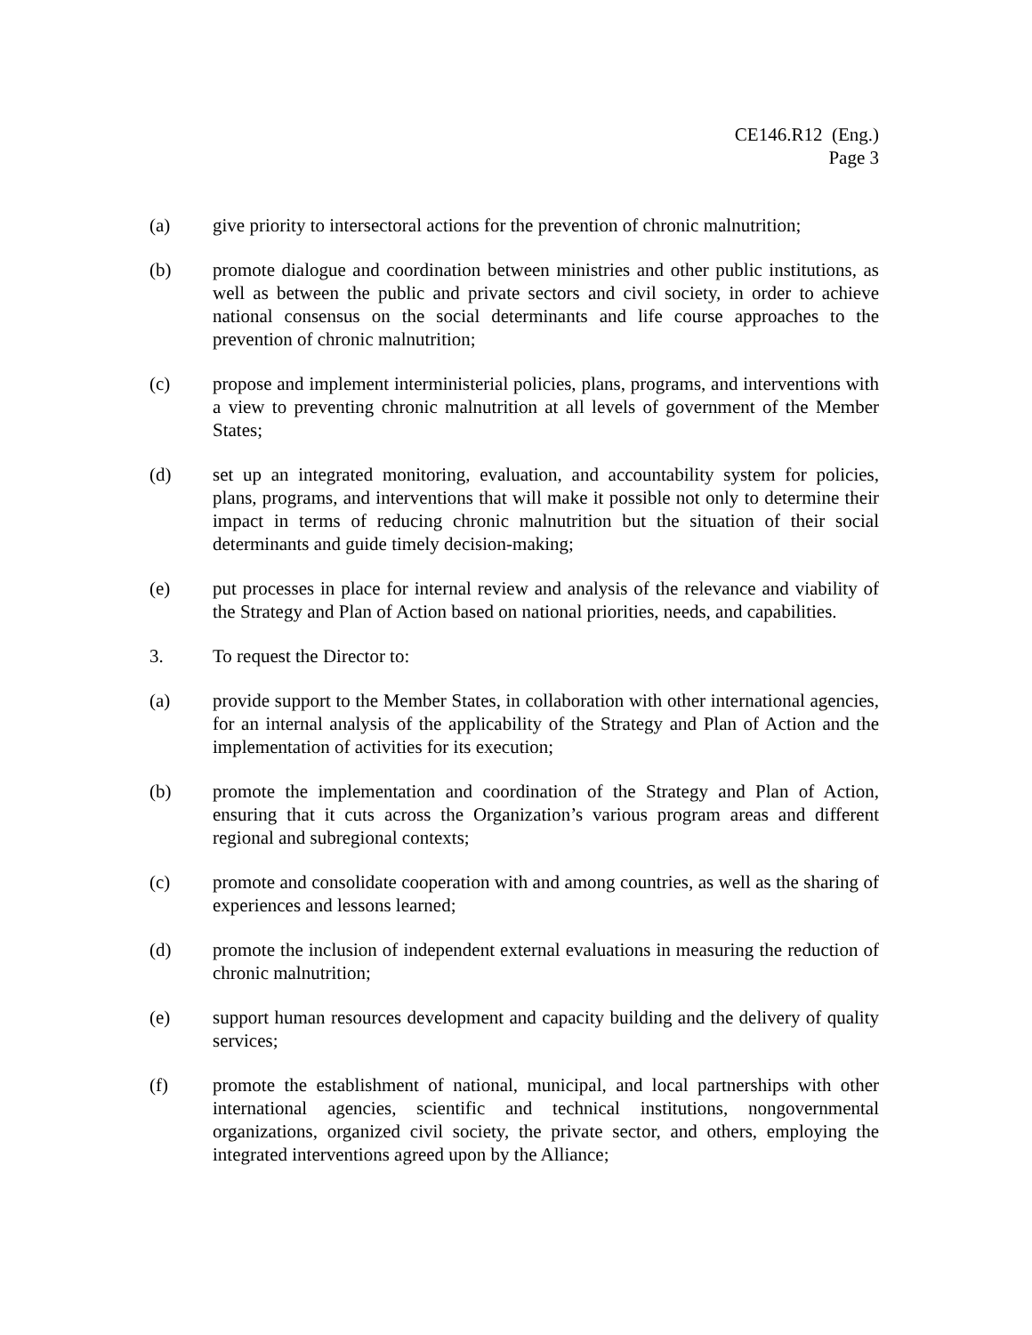CE146.R12 (Eng.)
Page 3
(a) give priority to intersectoral actions for the prevention of chronic malnutrition;
(b) promote dialogue and coordination between ministries and other public institutions, as well as between the public and private sectors and civil society, in order to achieve national consensus on the social determinants and life course approaches to the prevention of chronic malnutrition;
(c) propose and implement interministerial policies, plans, programs, and interventions with a view to preventing chronic malnutrition at all levels of government of the Member States;
(d) set up an integrated monitoring, evaluation, and accountability system for policies, plans, programs, and interventions that will make it possible not only to determine their impact in terms of reducing chronic malnutrition but the situation of their social determinants and guide timely decision-making;
(e) put processes in place for internal review and analysis of the relevance and viability of the Strategy and Plan of Action based on national priorities, needs, and capabilities.
3. To request the Director to:
(a) provide support to the Member States, in collaboration with other international agencies, for an internal analysis of the applicability of the Strategy and Plan of Action and the implementation of activities for its execution;
(b) promote the implementation and coordination of the Strategy and Plan of Action, ensuring that it cuts across the Organization’s various program areas and different regional and subregional contexts;
(c) promote and consolidate cooperation with and among countries, as well as the sharing of experiences and lessons learned;
(d) promote the inclusion of independent external evaluations in measuring the reduction of chronic malnutrition;
(e) support human resources development and capacity building and the delivery of quality services;
(f) promote the establishment of national, municipal, and local partnerships with other international agencies, scientific and technical institutions, nongovernmental organizations, organized civil society, the private sector, and others, employing the integrated interventions agreed upon by the Alliance;